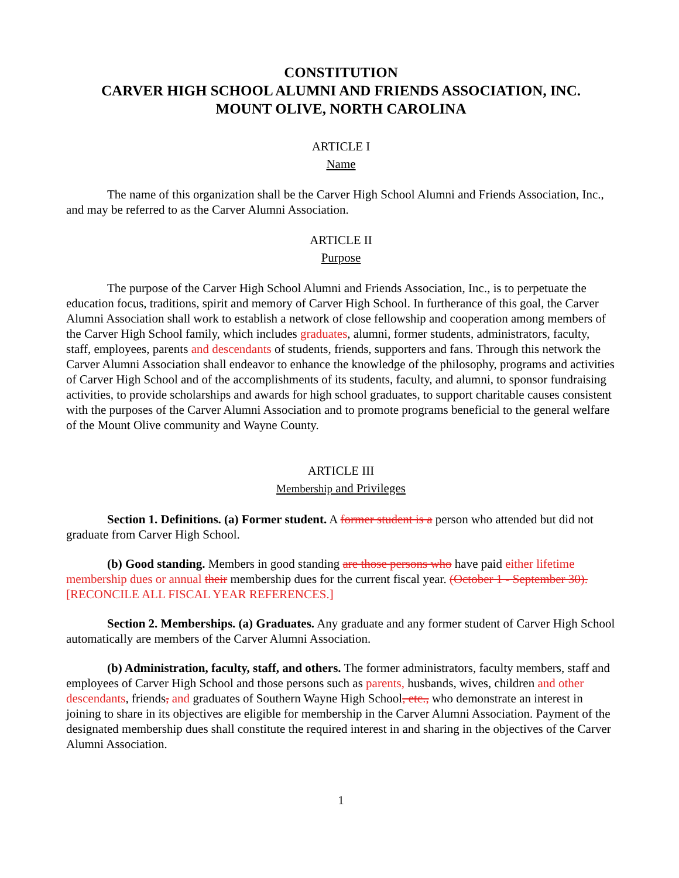CONSTITUTION
CARVER HIGH SCHOOL ALUMNI AND FRIENDS ASSOCIATION, INC.
MOUNT OLIVE, NORTH CAROLINA
ARTICLE I
Name
The name of this organization shall be the Carver High School Alumni and Friends Association, Inc., and may be referred to as the Carver Alumni Association.
ARTICLE II
Purpose
The purpose of the Carver High School Alumni and Friends Association, Inc., is to perpetuate the education focus, traditions, spirit and memory of Carver High School. In furtherance of this goal, the Carver Alumni Association shall work to establish a network of close fellowship and cooperation among members of the Carver High School family, which includes graduates, alumni, former students, administrators, faculty, staff, employees, parents and descendants of students, friends, supporters and fans. Through this network the Carver Alumni Association shall endeavor to enhance the knowledge of the philosophy, programs and activities of Carver High School and of the accomplishments of its students, faculty, and alumni, to sponsor fundraising activities, to provide scholarships and awards for high school graduates, to support charitable causes consistent with the purposes of the Carver Alumni Association and to promote programs beneficial to the general welfare of the Mount Olive community and Wayne County.
ARTICLE III
Membership and Privileges
Section 1. Definitions. (a) Former student. A former student is a person who attended but did not graduate from Carver High School.
(b) Good standing. Members in good standing are those persons who have paid either lifetime membership dues or annual their membership dues for the current fiscal year. (October 1 - September 30). [RECONCILE ALL FISCAL YEAR REFERENCES.]
Section 2. Memberships. (a) Graduates. Any graduate and any former student of Carver High School automatically are members of the Carver Alumni Association.
(b) Administration, faculty, staff, and others. The former administrators, faculty members, staff and employees of Carver High School and those persons such as parents, husbands, wives, children and other descendants, friends, and graduates of Southern Wayne High School, etc., who demonstrate an interest in joining to share in its objectives are eligible for membership in the Carver Alumni Association. Payment of the designated membership dues shall constitute the required interest in and sharing in the objectives of the Carver Alumni Association.
1